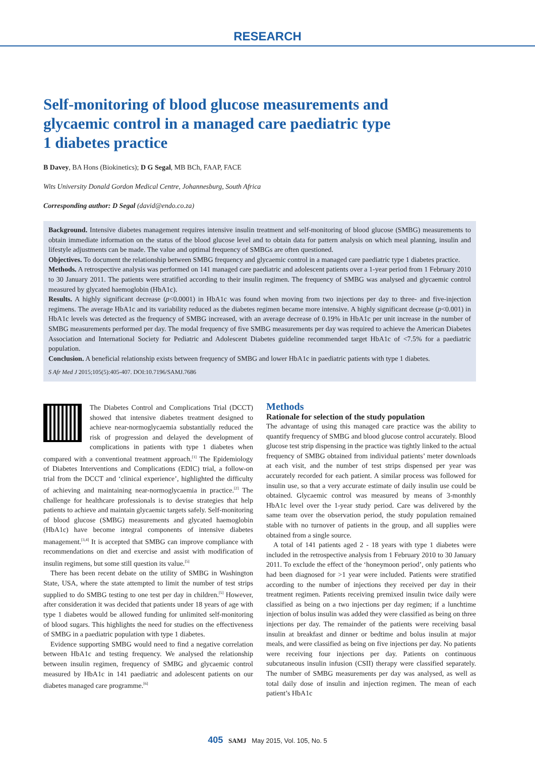RESEARCH
Self-monitoring of blood glucose measurements and glycaemic control in a managed care paediatric type 1 diabetes practice
B Davey, BA Hons (Biokinetics); D G Segal, MB BCh, FAAP, FACE
Wits University Donald Gordon Medical Centre, Johannesburg, South Africa
Corresponding author: D Segal (david@endo.co.za)
Background. Intensive diabetes management requires intensive insulin treatment and self-monitoring of blood glucose (SMBG) measurements to obtain immediate information on the status of the blood glucose level and to obtain data for pattern analysis on which meal planning, insulin and lifestyle adjustments can be made. The value and optimal frequency of SMBGs are often questioned.
Objectives. To document the relationship between SMBG frequency and glycaemic control in a managed care paediatric type 1 diabetes practice.
Methods. A retrospective analysis was performed on 141 managed care paediatric and adolescent patients over a 1-year period from 1 February 2010 to 30 January 2011. The patients were stratified according to their insulin regimen. The frequency of SMBG was analysed and glycaemic control measured by glycated haemoglobin (HbA1c).
Results. A highly significant decrease (p<0.0001) in HbA1c was found when moving from two injections per day to three- and five-injection regimens. The average HbA1c and its variability reduced as the diabetes regimen became more intensive. A highly significant decrease (p<0.001) in HbA1c levels was detected as the frequency of SMBG increased, with an average decrease of 0.19% in HbA1c per unit increase in the number of SMBG measurements performed per day. The modal frequency of five SMBG measurements per day was required to achieve the American Diabetes Association and International Society for Pediatric and Adolescent Diabetes guideline recommended target HbA1c of <7.5% for a paediatric population.
Conclusion. A beneficial relationship exists between frequency of SMBG and lower HbA1c in paediatric patients with type 1 diabetes.
S Afr Med J 2015;105(5):405-407. DOI:10.7196/SAMJ.7686
The Diabetes Control and Complications Trial (DCCT) showed that intensive diabetes treatment designed to achieve near-normoglycaemia substantially reduced the risk of progression and delayed the development of complications in patients with type 1 diabetes when compared with a conventional treatment approach.<sup>[1]</sup> The Epidemiology of Diabetes Interventions and Complications (EDIC) trial, a follow-on trial from the DCCT and ‘clinical experience’, highlighted the difficulty of achieving and maintaining near-normoglycaemia in practice.<sup>[2]</sup> The challenge for healthcare professionals is to devise strategies that help patients to achieve and maintain glycaemic targets safely. Self-monitoring of blood glucose (SMBG) measurements and glycated haemoglobin (HbA1c) have become integral components of intensive diabetes management.<sup>[3,4]</sup> It is accepted that SMBG can improve compliance with recommendations on diet and exercise and assist with modification of insulin regimens, but some still question its value.<sup>[5]</sup>
There has been recent debate on the utility of SMBG in Washington State, USA, where the state attempted to limit the number of test strips supplied to do SMBG testing to one test per day in children.<sup>[5]</sup> However, after consideration it was decided that patients under 18 years of age with type 1 diabetes would be allowed funding for unlimited self-monitoring of blood sugars. This highlights the need for studies on the effectiveness of SMBG in a paediatric population with type 1 diabetes.
Evidence supporting SMBG would need to find a negative correlation between HbA1c and testing frequency. We analysed the relationship between insulin regimen, frequency of SMBG and glycaemic control measured by HbA1c in 141 paediatric and adolescent patients on our diabetes managed care programme.<sup>[6]</sup>
Methods
Rationale for selection of the study population
The advantage of using this managed care practice was the ability to quantify frequency of SMBG and blood glucose control accurately. Blood glucose test strip dispensing in the practice was tightly linked to the actual frequency of SMBG obtained from individual patients’ meter downloads at each visit, and the number of test strips dispensed per year was accurately recorded for each patient. A similar process was followed for insulin use, so that a very accurate estimate of daily insulin use could be obtained. Glycaemic control was measured by means of 3-monthly HbA1c level over the 1-year study period. Care was delivered by the same team over the observation period, the study population remained stable with no turnover of patients in the group, and all supplies were obtained from a single source.
A total of 141 patients aged 2 - 18 years with type 1 diabetes were included in the retrospective analysis from 1 February 2010 to 30 January 2011. To exclude the effect of the ‘honeymoon period’, only patients who had been diagnosed for >1 year were included. Patients were stratified according to the number of injections they received per day in their treatment regimen. Patients receiving premixed insulin twice daily were classified as being on a two injections per day regimen; if a lunchtime injection of bolus insulin was added they were classified as being on three injections per day. The remainder of the patients were receiving basal insulin at breakfast and dinner or bedtime and bolus insulin at major meals, and were classified as being on five injections per day. No patients were receiving four injections per day. Patients on continuous subcutaneous insulin infusion (CSII) therapy were classified separately. The number of SMBG measurements per day was analysed, as well as total daily dose of insulin and injection regimen. The mean of each patient’s HbA1c
405 SAMJ May 2015, Vol. 105, No. 5